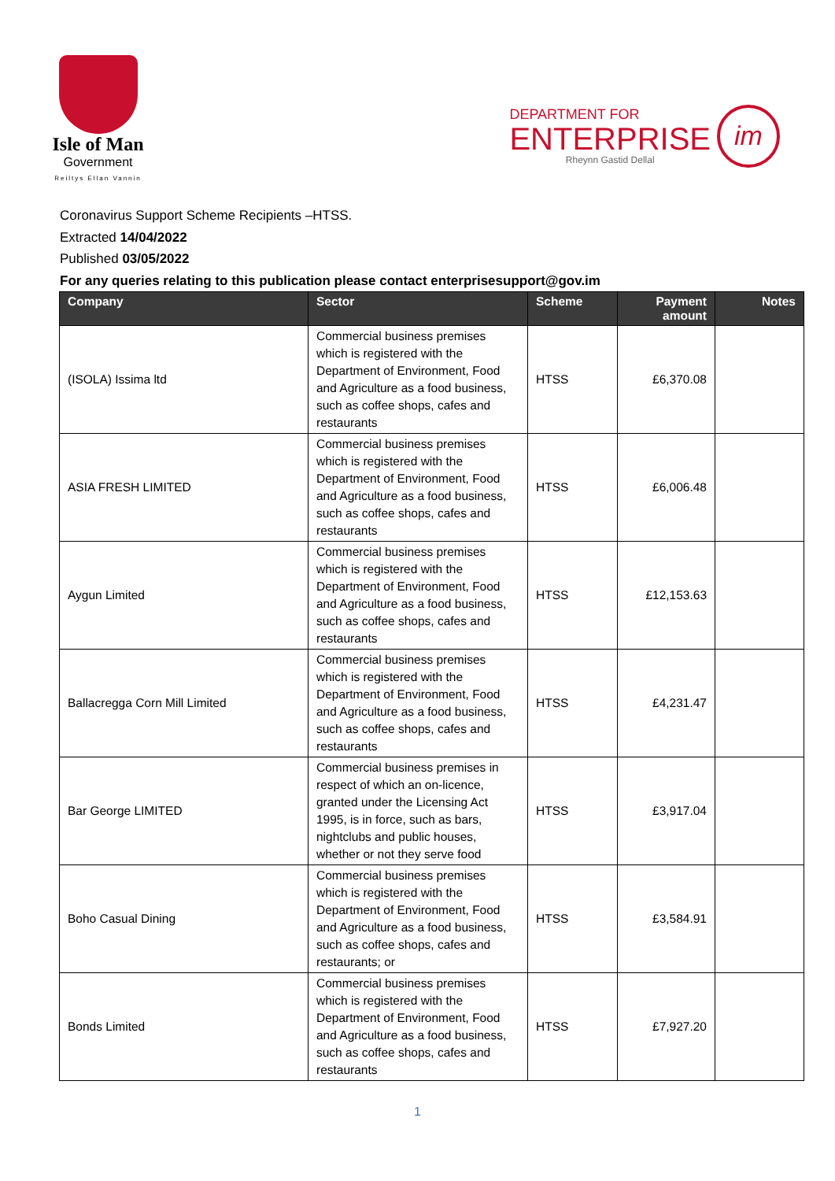Isle of Man
Government
Reiltys Ellan Vannin
DEPARTMENT FOR
ENTERPRISE
Rheynn Gastid Dellal
im
Coronavirus Support Scheme Recipients –HTSS.
Extracted 14/04/2022
Published 03/05/2022
For any queries relating to this publication please contact enterprisesupport@gov.im
| Company | Sector | Scheme | Payment amount | Notes |
| --- | --- | --- | --- | --- |
| (ISOLA) Issima ltd | Commercial business premises which is registered with the Department of Environment, Food and Agriculture as a food business, such as coffee shops, cafes and restaurants | HTSS | £6,370.08 | |
| ASIA FRESH LIMITED | Commercial business premises which is registered with the Department of Environment, Food and Agriculture as a food business, such as coffee shops, cafes and restaurants | HTSS | £6,006.48 | |
| Aygun Limited | Commercial business premises which is registered with the Department of Environment, Food and Agriculture as a food business, such as coffee shops, cafes and restaurants | HTSS | £12,153.63 | |
| Ballacregga Corn Mill Limited | Commercial business premises which is registered with the Department of Environment, Food and Agriculture as a food business, such as coffee shops, cafes and restaurants | HTSS | £4,231.47 | |
| Bar George LIMITED | Commercial business premises in respect of which an on-licence, granted under the Licensing Act 1995, is in force, such as bars, nightclubs and public houses, whether or not they serve food | HTSS | £3,917.04 | |
| Boho Casual Dining | Commercial business premises which is registered with the Department of Environment, Food and Agriculture as a food business, such as coffee shops, cafes and restaurants; or | HTSS | £3,584.91 | |
| Bonds Limited | Commercial business premises which is registered with the Department of Environment, Food and Agriculture as a food business, such as coffee shops, cafes and restaurants | HTSS | £7,927.20 | |
1